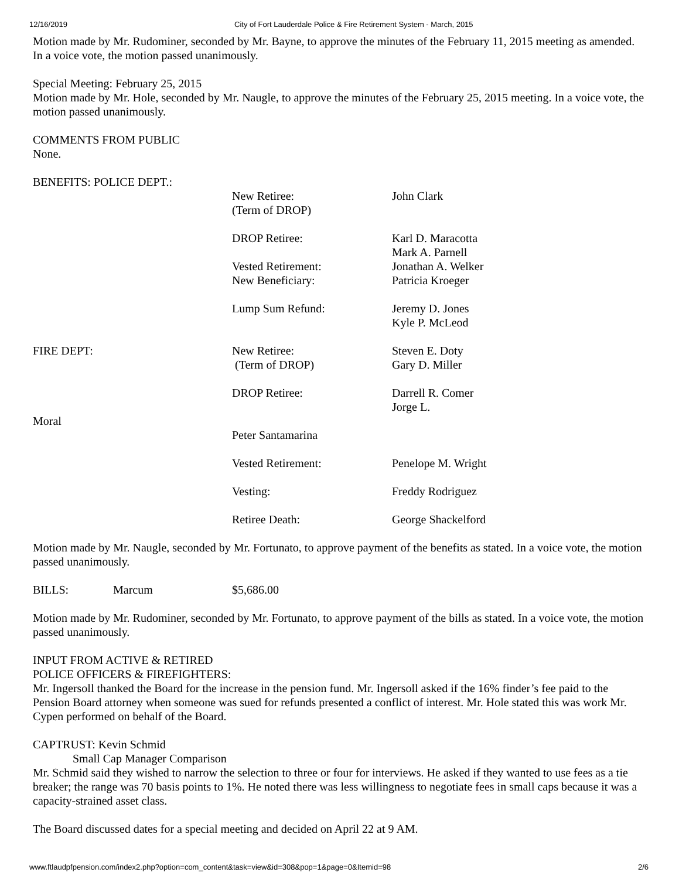12/16/2019 City of Fort Lauderdale Police & Fire Retirement System - March, 2015
Motion made by Mr. Rudominer, seconded by Mr. Bayne, to approve the minutes of the February 11, 2015 meeting as amended. In a voice vote, the motion passed unanimously.
Special Meeting: February 25, 2015
Motion made by Mr. Hole, seconded by Mr. Naugle, to approve the minutes of the February 25, 2015 meeting. In a voice vote, the motion passed unanimously.
COMMENTS FROM PUBLIC
None.
BENEFITS: POLICE DEPT.:
New Retiree:
(Term of DROP) John Clark
DROP Retiree: Karl D. Maracotta
Mark A. Parnell
Vested Retirement:
New Beneficiary: Jonathan A. Welker
Patricia Kroeger
Lump Sum Refund: Jeremy D. Jones
Kyle P. McLeod
FIRE DEPT: New Retiree:
(Term of DROP) Steven E. Doty
Gary D. Miller
DROP Retiree: Darrell R. Comer
Jorge L.
Moral
Peter Santamarina
Vested Retirement: Penelope M. Wright
Vesting: Freddy Rodriguez
Retiree Death: George Shackelford
Motion made by Mr. Naugle, seconded by Mr. Fortunato, to approve payment of the benefits as stated. In a voice vote, the motion passed unanimously.
BILLS: Marcum $5,686.00
Motion made by Mr. Rudominer, seconded by Mr. Fortunato, to approve payment of the bills as stated. In a voice vote, the motion passed unanimously.
INPUT FROM ACTIVE & RETIRED
POLICE OFFICERS & FIREFIGHTERS:
Mr. Ingersoll thanked the Board for the increase in the pension fund. Mr. Ingersoll asked if the 16% finder’s fee paid to the Pension Board attorney when someone was sued for refunds presented a conflict of interest. Mr. Hole stated this was work Mr. Cypen performed on behalf of the Board.
CAPTRUST: Kevin Schmid
Small Cap Manager Comparison
Mr. Schmid said they wished to narrow the selection to three or four for interviews. He asked if they wanted to use fees as a tie breaker; the range was 70 basis points to 1%. He noted there was less willingness to negotiate fees in small caps because it was a capacity-strained asset class.
The Board discussed dates for a special meeting and decided on April 22 at 9 AM.
www.ftlaudpfpension.com/index2.php?option=com_content&task=view&id=308&pop=1&page=0&Itemid=98 2/6